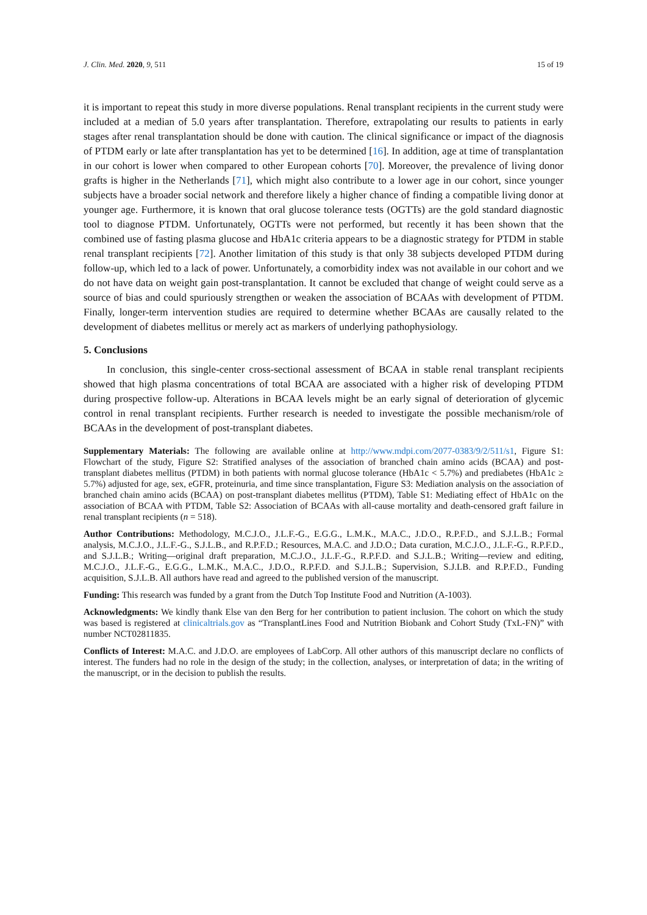J. Clin. Med. 2020, 9, 511 15 of 19
it is important to repeat this study in more diverse populations. Renal transplant recipients in the current study were included at a median of 5.0 years after transplantation. Therefore, extrapolating our results to patients in early stages after renal transplantation should be done with caution. The clinical significance or impact of the diagnosis of PTDM early or late after transplantation has yet to be determined [16]. In addition, age at time of transplantation in our cohort is lower when compared to other European cohorts [70]. Moreover, the prevalence of living donor grafts is higher in the Netherlands [71], which might also contribute to a lower age in our cohort, since younger subjects have a broader social network and therefore likely a higher chance of finding a compatible living donor at younger age. Furthermore, it is known that oral glucose tolerance tests (OGTTs) are the gold standard diagnostic tool to diagnose PTDM. Unfortunately, OGTTs were not performed, but recently it has been shown that the combined use of fasting plasma glucose and HbA1c criteria appears to be a diagnostic strategy for PTDM in stable renal transplant recipients [72]. Another limitation of this study is that only 38 subjects developed PTDM during follow-up, which led to a lack of power. Unfortunately, a comorbidity index was not available in our cohort and we do not have data on weight gain post-transplantation. It cannot be excluded that change of weight could serve as a source of bias and could spuriously strengthen or weaken the association of BCAAs with development of PTDM. Finally, longer-term intervention studies are required to determine whether BCAAs are causally related to the development of diabetes mellitus or merely act as markers of underlying pathophysiology.
5. Conclusions
In conclusion, this single-center cross-sectional assessment of BCAA in stable renal transplant recipients showed that high plasma concentrations of total BCAA are associated with a higher risk of developing PTDM during prospective follow-up. Alterations in BCAA levels might be an early signal of deterioration of glycemic control in renal transplant recipients. Further research is needed to investigate the possible mechanism/role of BCAAs in the development of post-transplant diabetes.
Supplementary Materials: The following are available online at http://www.mdpi.com/2077-0383/9/2/511/s1, Figure S1: Flowchart of the study, Figure S2: Stratified analyses of the association of branched chain amino acids (BCAA) and post-transplant diabetes mellitus (PTDM) in both patients with normal glucose tolerance (HbA1c < 5.7%) and prediabetes (HbA1c ≥ 5.7%) adjusted for age, sex, eGFR, proteinuria, and time since transplantation, Figure S3: Mediation analysis on the association of branched chain amino acids (BCAA) on post-transplant diabetes mellitus (PTDM), Table S1: Mediating effect of HbA1c on the association of BCAA with PTDM, Table S2: Association of BCAAs with all-cause mortality and death-censored graft failure in renal transplant recipients (n = 518).
Author Contributions: Methodology, M.C.J.O., J.L.F.-G., E.G.G., L.M.K., M.A.C., J.D.O., R.P.F.D., and S.J.L.B.; Formal analysis, M.C.J.O., J.L.F.-G., S.J.L.B., and R.P.F.D.; Resources, M.A.C. and J.D.O.; Data curation, M.C.J.O., J.L.F.-G., R.P.F.D., and S.J.L.B.; Writing—original draft preparation, M.C.J.O., J.L.F.-G., R.P.F.D. and S.J.L.B.; Writing—review and editing, M.C.J.O., J.L.F.-G., E.G.G., L.M.K., M.A.C., J.D.O., R.P.F.D. and S.J.L.B.; Supervision, S.J.LB. and R.P.F.D., Funding acquisition, S.J.L.B. All authors have read and agreed to the published version of the manuscript.
Funding: This research was funded by a grant from the Dutch Top Institute Food and Nutrition (A-1003).
Acknowledgments: We kindly thank Else van den Berg for her contribution to patient inclusion. The cohort on which the study was based is registered at clinicaltrials.gov as “TransplantLines Food and Nutrition Biobank and Cohort Study (TxL-FN)” with number NCT02811835.
Conflicts of Interest: M.A.C. and J.D.O. are employees of LabCorp. All other authors of this manuscript declare no conflicts of interest. The funders had no role in the design of the study; in the collection, analyses, or interpretation of data; in the writing of the manuscript, or in the decision to publish the results.